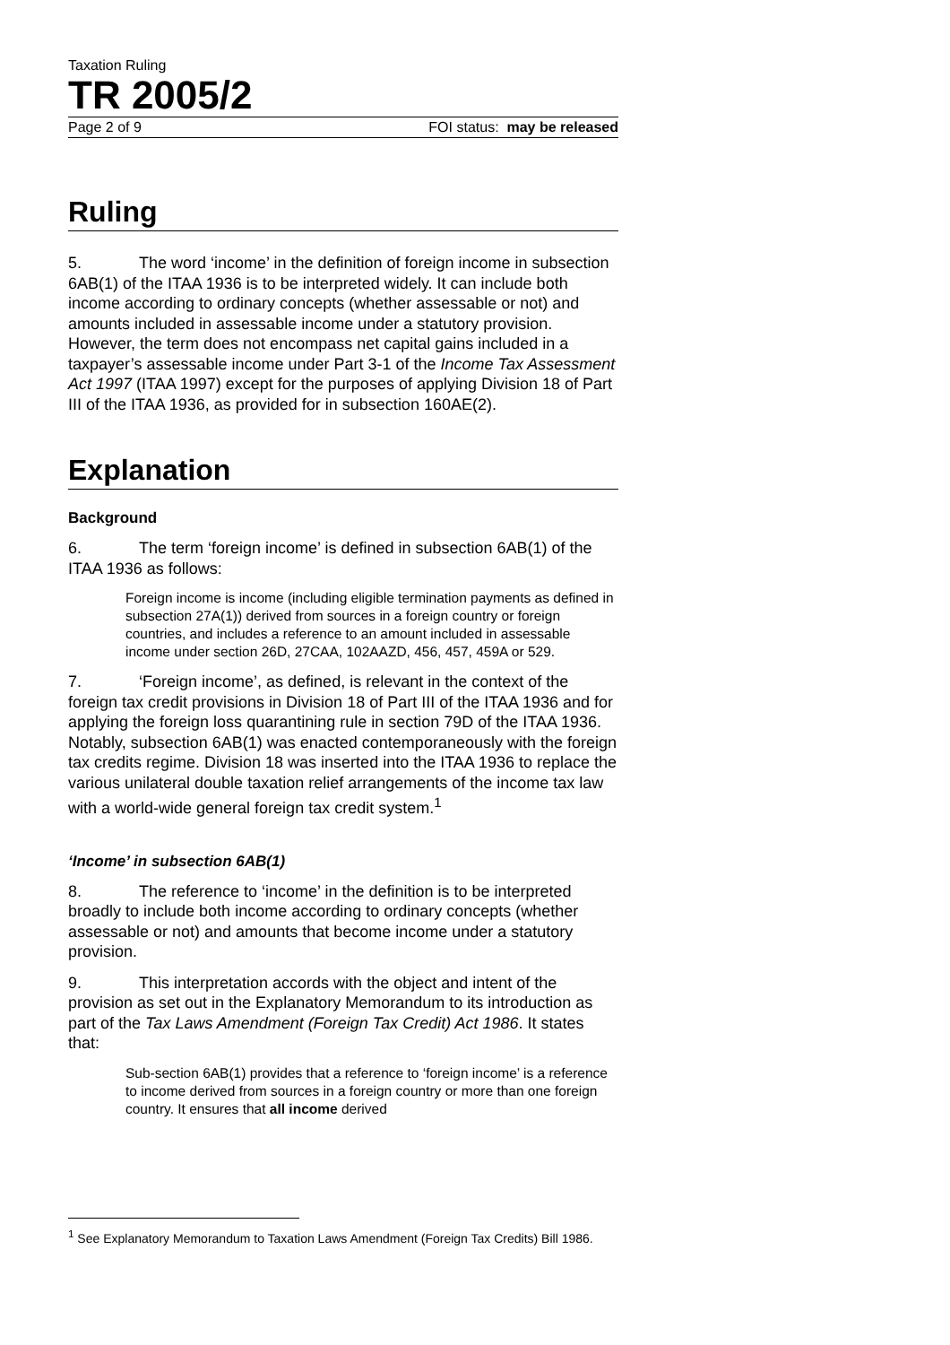Taxation Ruling
TR 2005/2
Page 2 of 9 FOI status: may be released
Ruling
5. The word ‘income’ in the definition of foreign income in subsection 6AB(1) of the ITAA 1936 is to be interpreted widely. It can include both income according to ordinary concepts (whether assessable or not) and amounts included in assessable income under a statutory provision. However, the term does not encompass net capital gains included in a taxpayer’s assessable income under Part 3-1 of the Income Tax Assessment Act 1997 (ITAA 1997) except for the purposes of applying Division 18 of Part III of the ITAA 1936, as provided for in subsection 160AE(2).
Explanation
Background
6. The term ‘foreign income’ is defined in subsection 6AB(1) of the ITAA 1936 as follows:
Foreign income is income (including eligible termination payments as defined in subsection 27A(1)) derived from sources in a foreign country or foreign countries, and includes a reference to an amount included in assessable income under section 26D, 27CAA, 102AAZD, 456, 457, 459A or 529.
7. ‘Foreign income’, as defined, is relevant in the context of the foreign tax credit provisions in Division 18 of Part III of the ITAA 1936 and for applying the foreign loss quarantining rule in section 79D of the ITAA 1936. Notably, subsection 6AB(1) was enacted contemporaneously with the foreign tax credits regime. Division 18 was inserted into the ITAA 1936 to replace the various unilateral double taxation relief arrangements of the income tax law with a world-wide general foreign tax credit system.<sup>1</sup>
‘Income’ in subsection 6AB(1)
8. The reference to ‘income’ in the definition is to be interpreted broadly to include both income according to ordinary concepts (whether assessable or not) and amounts that become income under a statutory provision.
9. This interpretation accords with the object and intent of the provision as set out in the Explanatory Memorandum to its introduction as part of the Tax Laws Amendment (Foreign Tax Credit) Act 1986. It states that:
Sub-section 6AB(1) provides that a reference to ‘foreign income’ is a reference to income derived from sources in a foreign country or more than one foreign country. It ensures that all income derived
<sup>1</sup> See Explanatory Memorandum to Taxation Laws Amendment (Foreign Tax Credits) Bill 1986.